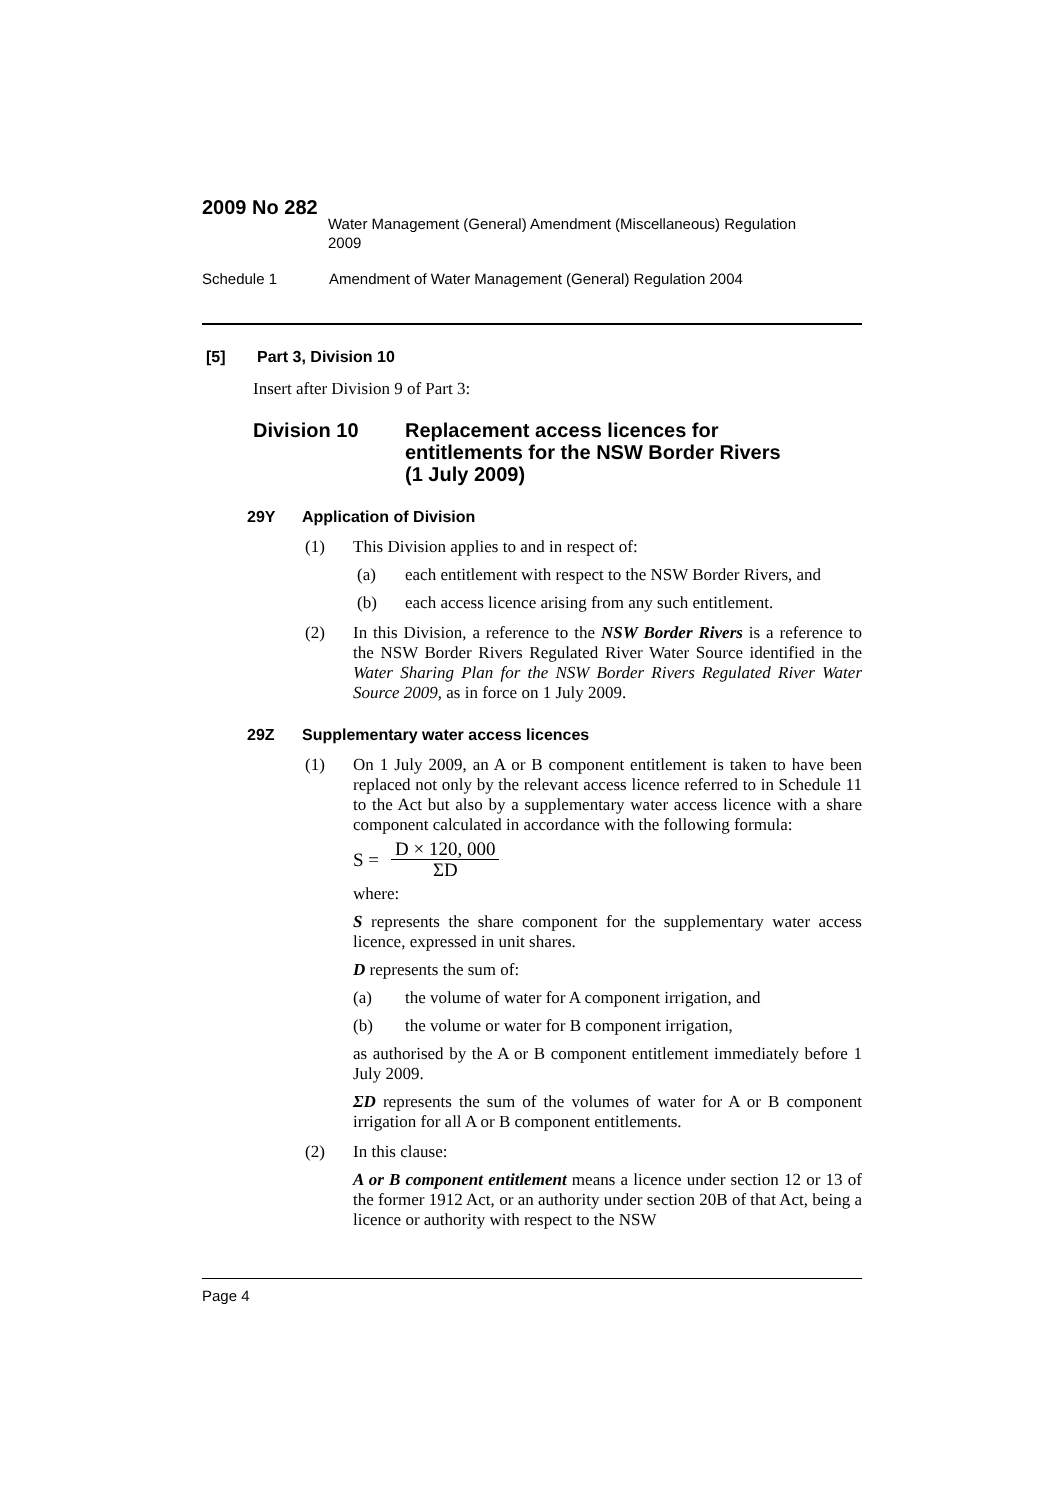2009 No 282
Water Management (General) Amendment (Miscellaneous) Regulation
2009
Schedule 1 Amendment of Water Management (General) Regulation 2004
[5] Part 3, Division 10
Insert after Division 9 of Part 3:
Division 10 Replacement access licences for
entitlements for the NSW Border Rivers
(1 July 2009)
29Y Application of Division
(1) This Division applies to and in respect of:
(a) each entitlement with respect to the NSW Border Rivers, and
(b) each access licence arising from any such entitlement.
(2) In this Division, a reference to the NSW Border Rivers is a reference to the NSW Border Rivers Regulated River Water Source identified in the Water Sharing Plan for the NSW Border Rivers Regulated River Water Source 2009, as in force on 1 July 2009.
29Z Supplementary water access licences
(1) On 1 July 2009, an A or B component entitlement is taken to have been replaced not only by the relevant access licence referred to in Schedule 11 to the Act but also by a supplementary water access licence with a share component calculated in accordance with the following formula:
S = D × 120, 000
ΣD
where:
S represents the share component for the supplementary water access licence, expressed in unit shares.
D represents the sum of:
(a) the volume of water for A component irrigation, and
(b) the volume or water for B component irrigation,
as authorised by the A or B component entitlement immediately before 1 July 2009.
ΣD represents the sum of the volumes of water for A or B component irrigation for all A or B component entitlements.
(2) In this clause:
A or B component entitlement means a licence under section 12 or 13 of the former 1912 Act, or an authority under section 20B of that Act, being a licence or authority with respect to the NSW
Page 4